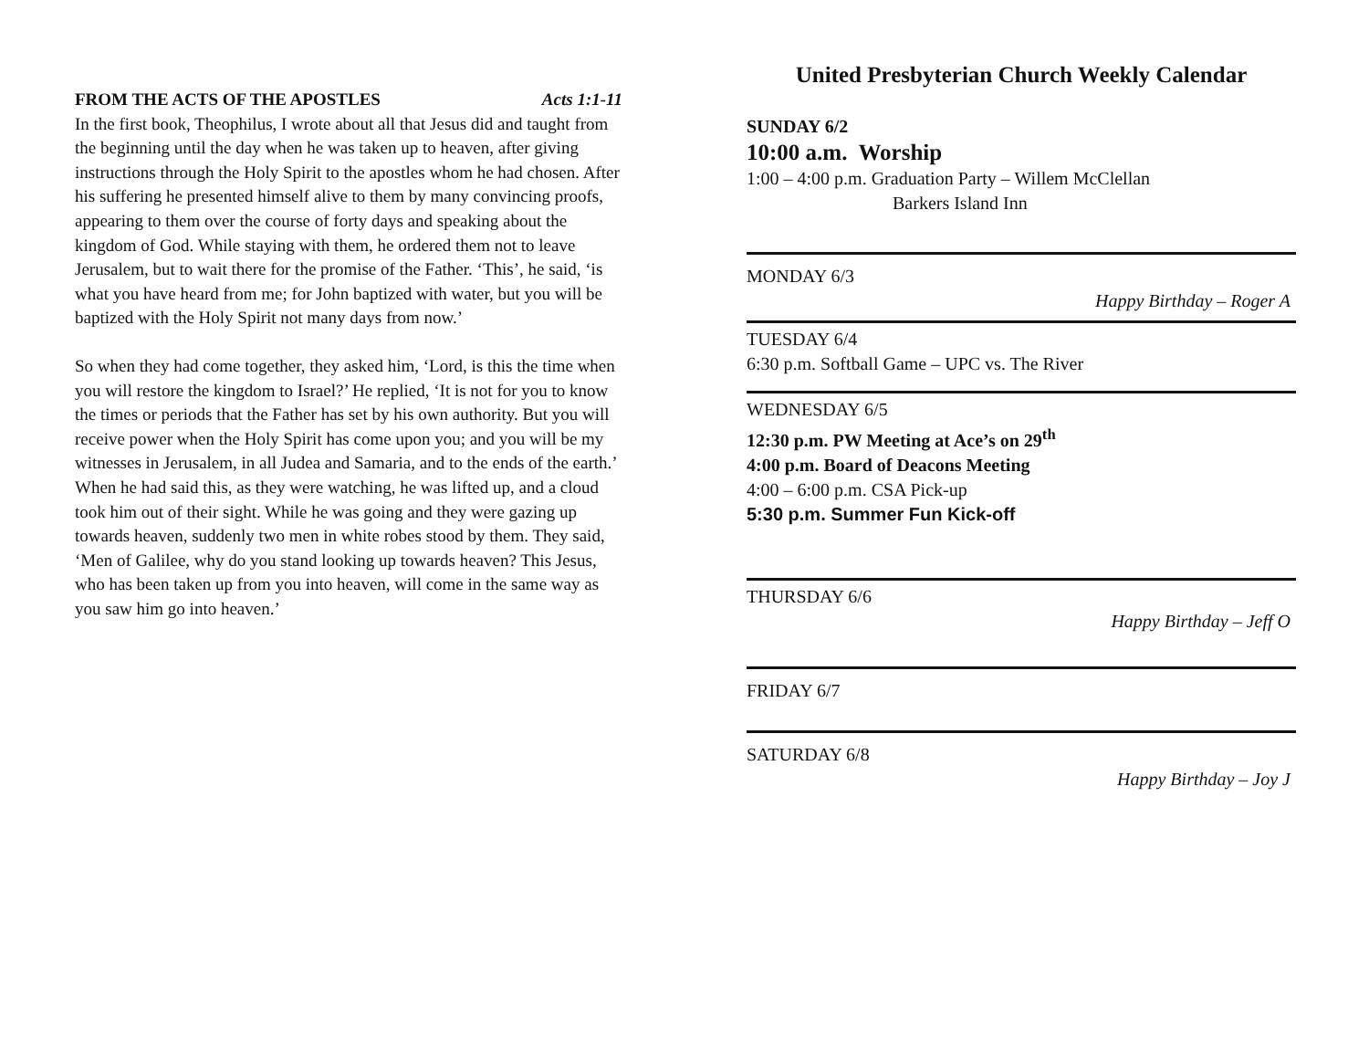FROM THE ACTS OF THE APOSTLES Acts 1:1-11
In the first book, Theophilus, I wrote about all that Jesus did and taught from the beginning until the day when he was taken up to heaven, after giving instructions through the Holy Spirit to the apostles whom he had chosen. After his suffering he presented himself alive to them by many convincing proofs, appearing to them over the course of forty days and speaking about the kingdom of God. While staying with them, he ordered them not to leave Jerusalem, but to wait there for the promise of the Father. ‘This’, he said, ‘is what you have heard from me; for John baptized with water, but you will be baptized with the Holy Spirit not many days from now.’
So when they had come together, they asked him, ‘Lord, is this the time when you will restore the kingdom to Israel?’ He replied, ‘It is not for you to know the times or periods that the Father has set by his own authority. But you will receive power when the Holy Spirit has come upon you; and you will be my witnesses in Jerusalem, in all Judea and Samaria, and to the ends of the earth.’ When he had said this, as they were watching, he was lifted up, and a cloud took him out of their sight. While he was going and they were gazing up towards heaven, suddenly two men in white robes stood by them. They said, ‘Men of Galilee, why do you stand looking up towards heaven? This Jesus, who has been taken up from you into heaven, will come in the same way as you saw him go into heaven.’
United Presbyterian Church Weekly Calendar
SUNDAY 6/2
10:00 a.m. Worship
1:00 – 4:00 p.m. Graduation Party – Willem McClellan
Barkers Island Inn
MONDAY 6/3
Happy Birthday – Roger A
TUESDAY 6/4
6:30 p.m. Softball Game – UPC vs. The River
WEDNESDAY 6/5
12:30 p.m. PW Meeting at Ace’s on 29<sup>th</sup>
4:00 p.m. Board of Deacons Meeting
4:00 – 6:00 p.m. CSA Pick-up
5:30 p.m. Summer Fun Kick-off
THURSDAY 6/6
Happy Birthday – Jeff O
FRIDAY 6/7
SATURDAY 6/8
Happy Birthday – Joy J